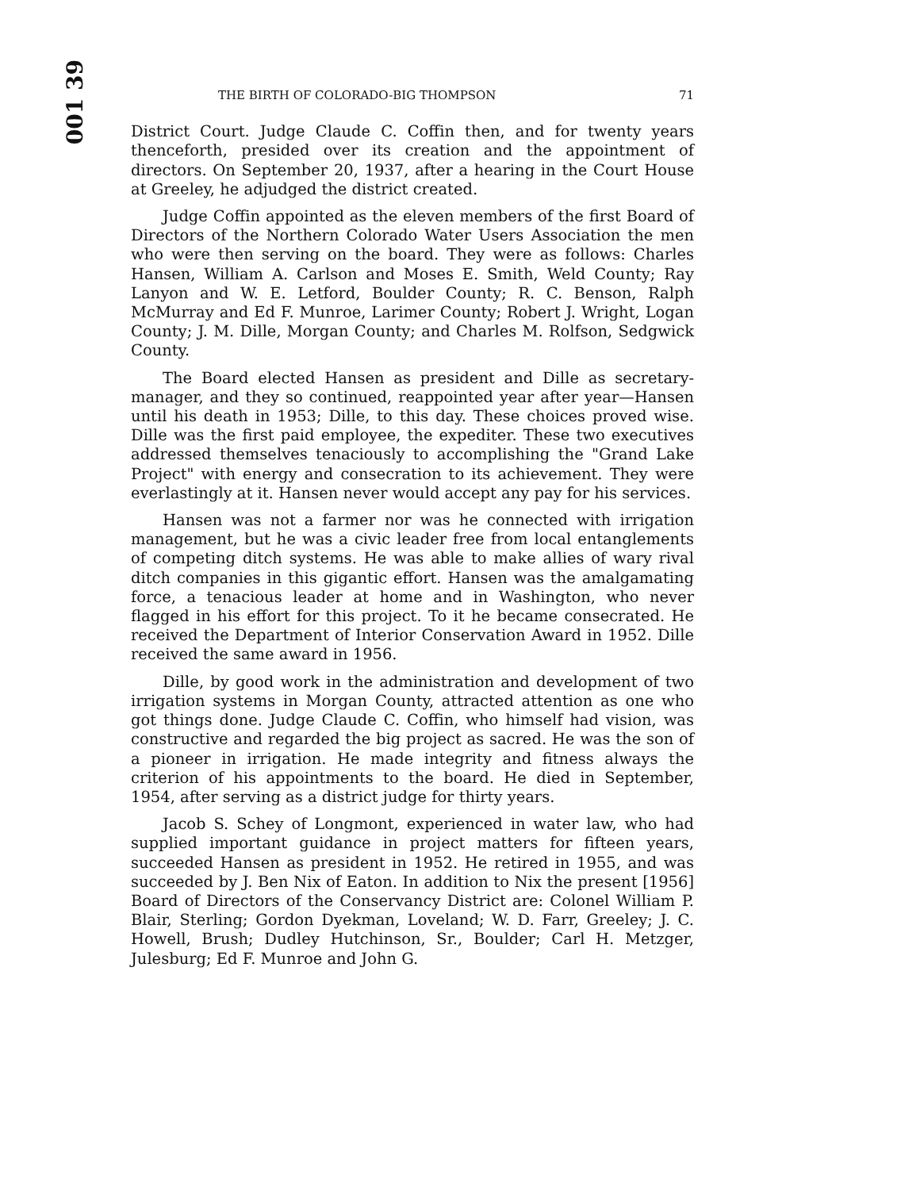001 39
THE BIRTH OF COLORADO-BIG THOMPSON 71
District Court. Judge Claude C. Coffin then, and for twenty years thenceforth, presided over its creation and the appointment of directors. On September 20, 1937, after a hearing in the Court House at Greeley, he adjudged the district created.
Judge Coffin appointed as the eleven members of the first Board of Directors of the Northern Colorado Water Users Association the men who were then serving on the board. They were as follows: Charles Hansen, William A. Carlson and Moses E. Smith, Weld County; Ray Lanyon and W. E. Letford, Boulder County; R. C. Benson, Ralph McMurray and Ed F. Munroe, Larimer County; Robert J. Wright, Logan County; J. M. Dille, Morgan County; and Charles M. Rolfson, Sedgwick County.
The Board elected Hansen as president and Dille as secretary-manager, and they so continued, reappointed year after year—Hansen until his death in 1953; Dille, to this day. These choices proved wise. Dille was the first paid employee, the expediter. These two executives addressed themselves tenaciously to accomplishing the "Grand Lake Project" with energy and consecration to its achievement. They were everlastingly at it. Hansen never would accept any pay for his services.
Hansen was not a farmer nor was he connected with irrigation management, but he was a civic leader free from local entanglements of competing ditch systems. He was able to make allies of wary rival ditch companies in this gigantic effort. Hansen was the amalgamating force, a tenacious leader at home and in Washington, who never flagged in his effort for this project. To it he became consecrated. He received the Department of Interior Conservation Award in 1952. Dille received the same award in 1956.
Dille, by good work in the administration and development of two irrigation systems in Morgan County, attracted attention as one who got things done. Judge Claude C. Coffin, who himself had vision, was constructive and regarded the big project as sacred. He was the son of a pioneer in irrigation. He made integrity and fitness always the criterion of his appointments to the board. He died in September, 1954, after serving as a district judge for thirty years.
Jacob S. Schey of Longmont, experienced in water law, who had supplied important guidance in project matters for fifteen years, succeeded Hansen as president in 1952. He retired in 1955, and was succeeded by J. Ben Nix of Eaton. In addition to Nix the present [1956] Board of Directors of the Conservancy District are: Colonel William P. Blair, Sterling; Gordon Dyekman, Loveland; W. D. Farr, Greeley; J. C. Howell, Brush; Dudley Hutchinson, Sr., Boulder; Carl H. Metzger, Julesburg; Ed F. Munroe and John G.